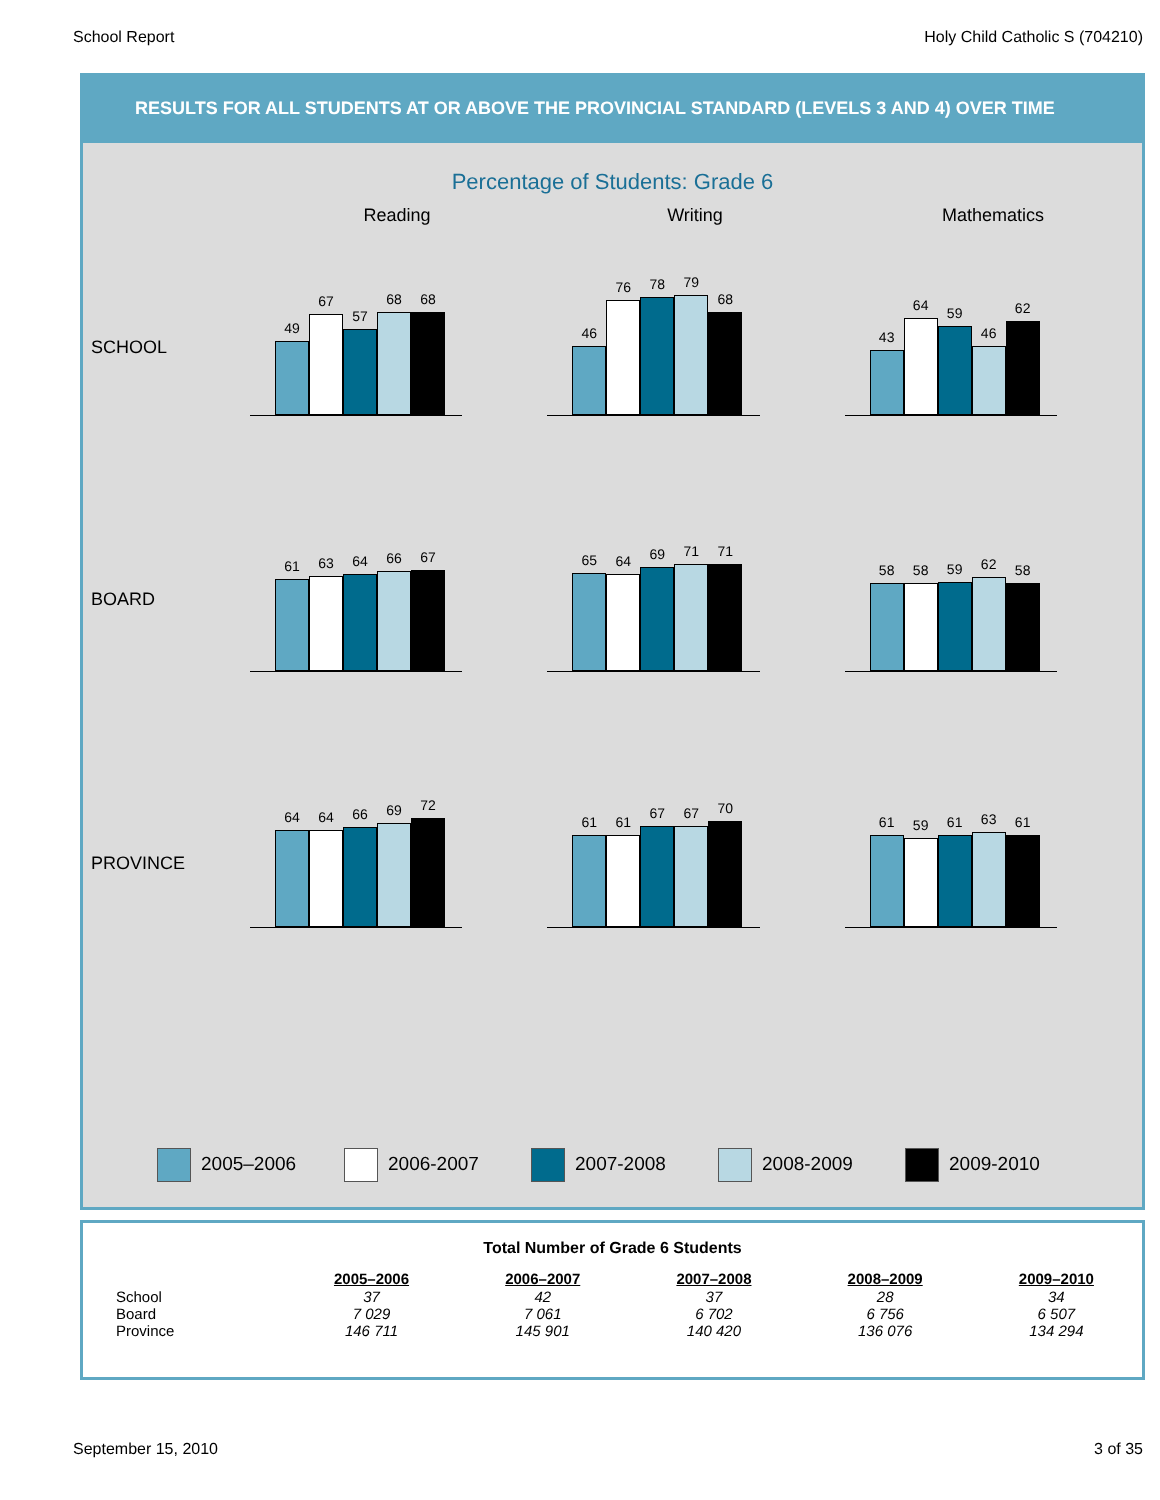School Report Holy Child Catholic S (704210)
RESULTS FOR ALL STUDENTS AT OR ABOVE THE PROVINCIAL STANDARD (LEVELS 3 AND 4) OVER TIME
Percentage of Students: Grade 6
Reading Writing Mathematics
SCHOOL
49
67
57
68
68
46
76
78
79
68
43
64
59
46
62
BOARD
61
63
64
66
67
65
64
69
71
71
58
58
59
62
58
PROVINCE
64
64
66
69
72
61
61
67
67
70
61
59
61
63
61
2005–2006 2006-2007 2007-2008 2008-2009 2009-2010
| Total Number of Grade 6 Students | | | | | |
| --- | --- | --- | --- | --- | --- |
| | 2005–2006 | 2006–2007 | 2007–2008 | 2008–2009 | 2009–2010 |
| School | 37 | 42 | 37 | 28 | 34 |
| Board | 7 029 | 7 061 | 6 702 | 6 756 | 6 507 |
| Province | 146 711 | 145 901 | 140 420 | 136 076 | 134 294 |
September 15, 2010 3 of 35